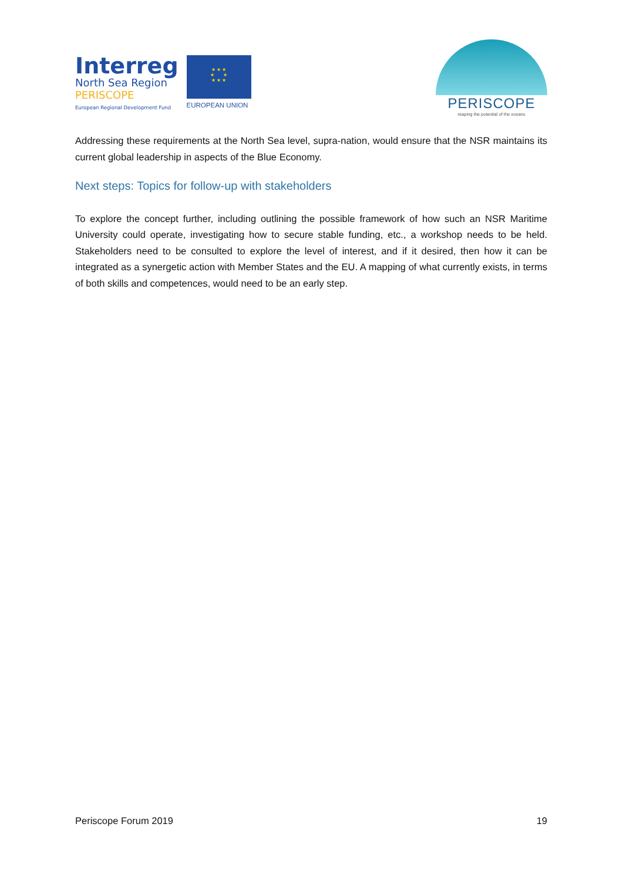Interreg
North Sea Region
PERISCOPE
European Regional Development Fund
★ ★ ★
★ ★
★ ★ ★
EUROPEAN UNION
PERISCOPE
reaping the potential of the oceans
Addressing these requirements at the North Sea level, supra-nation, would ensure that the NSR maintains its current global leadership in aspects of the Blue Economy.
Next steps: Topics for follow-up with stakeholders
To explore the concept further, including outlining the possible framework of how such an NSR Maritime University could operate, investigating how to secure stable funding, etc., a workshop needs to be held. Stakeholders need to be consulted to explore the level of interest, and if it desired, then how it can be integrated as a synergetic action with Member States and the EU. A mapping of what currently exists, in terms of both skills and competences, would need to be an early step.
Periscope Forum 2019 19